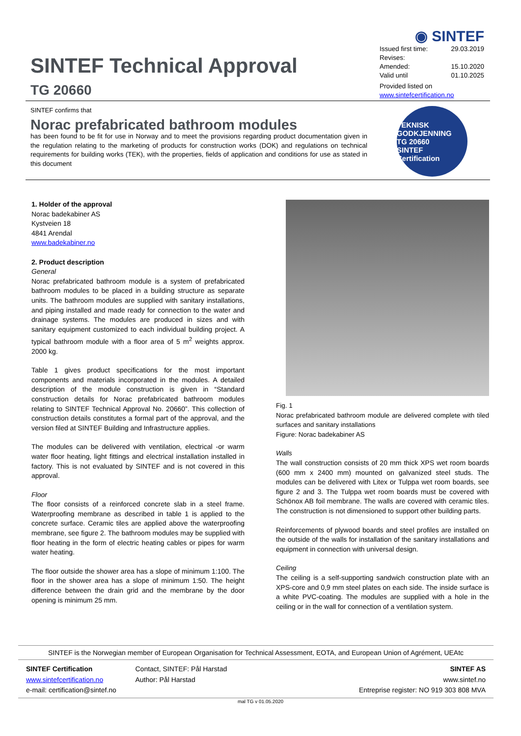SINTEF Technical Approval
TG 20660
◉ SINTEF
Issued first time: 29.03.2019
Revises:
Amended: 15.10.2020
Valid until 01.10.2025
Provided listed on
www.sintefcertification.no
SINTEF confirms that
Norac prefabricated bathroom modules
has been found to be fit for use in Norway and to meet the provisions regarding product documentation given in the regulation relating to the marketing of products for construction works (DOK) and regulations on technical requirements for building works (TEK), with the properties, fields of application and conditions for use as stated in this document
TEKNISK GODKJENNING
TG 20660
SINTEF Certification
1. Holder of the approval
Norac badekabiner AS
Kystveien 18
4841 Arendal
www.badekabiner.no
2. Product description
General
Norac prefabricated bathroom module is a system of prefabricated bathroom modules to be placed in a building structure as separate units. The bathroom modules are supplied with sanitary installations, and piping installed and made ready for connection to the water and drainage systems. The modules are produced in sizes and with sanitary equipment customized to each individual building project. A typical bathroom module with a floor area of 5 m<sup>2</sup> weights approx. 2000 kg.
Table 1 gives product specifications for the most important components and materials incorporated in the modules. A detailed description of the module construction is given in “Standard construction details for Norac prefabricated bathroom modules relating to SINTEF Technical Approval No. 20660”. This collection of construction details constitutes a formal part of the approval, and the version filed at SINTEF Building and Infrastructure applies.
The modules can be delivered with ventilation, electrical -or warm water floor heating, light fittings and electrical installation installed in factory. This is not evaluated by SINTEF and is not covered in this approval.
Floor
The floor consists of a reinforced concrete slab in a steel frame. Waterproofing membrane as described in table 1 is applied to the concrete surface. Ceramic tiles are applied above the waterproofing membrane, see figure 2. The bathroom modules may be supplied with floor heating in the form of electric heating cables or pipes for warm water heating.
The floor outside the shower area has a slope of minimum 1:100. The floor in the shower area has a slope of minimum 1:50. The height difference between the drain grid and the membrane by the door opening is minimum 25 mm.
Fig. 1
Norac prefabricated bathroom module are delivered complete with tiled surfaces and sanitary installations
Figure: Norac badekabiner AS
Walls
The wall construction consists of 20 mm thick XPS wet room boards (600 mm x 2400 mm) mounted on galvanized steel studs. The modules can be delivered with Litex or Tulppa wet room boards, see figure 2 and 3. The Tulppa wet room boards must be covered with Schönox AB foil membrane. The walls are covered with ceramic tiles. The construction is not dimensioned to support other building parts.
Reinforcements of plywood boards and steel profiles are installed on the outside of the walls for installation of the sanitary installations and equipment in connection with universal design.
Ceiling
The ceiling is a self-supporting sandwich construction plate with an XPS-core and 0,9 mm steel plates on each side. The inside surface is a white PVC-coating. The modules are supplied with a hole in the ceiling or in the wall for connection of a ventilation system.
SINTEF is the Norwegian member of European Organisation for Technical Assessment, EOTA, and European Union of Agrément, UEAtc
SINTEF Certification
www.sintefcertification.no
e-mail: certification@sintef.no
Contact, SINTEF: Pål Harstad
Author: Pål Harstad
SINTEF AS
www.sintef.no
Entreprise register: NO 919 303 808 MVA
mal TG v 01.05.2020